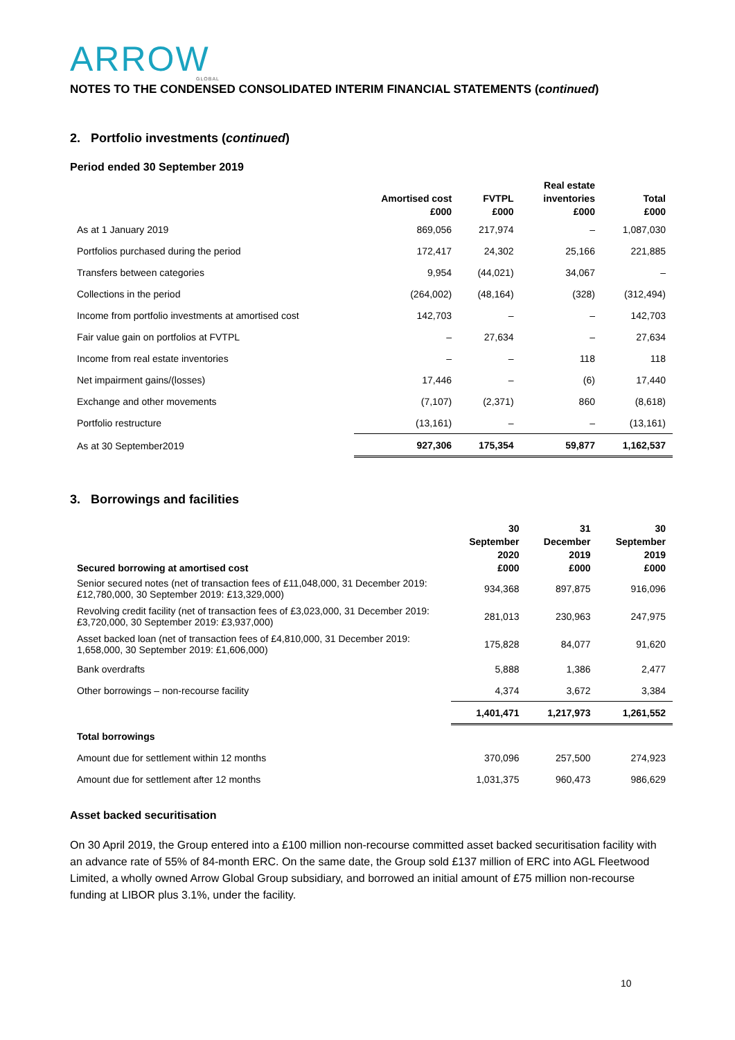ARROW
GLOBAL
NOTES TO THE CONDENSED CONSOLIDATED INTERIM FINANCIAL STATEMENTS (continued)
2. Portfolio investments (continued)
Period ended 30 September 2019
| | Amortised cost £000 | FVTPL £000 | Real estate inventories £000 | Total £000 |
| --- | --- | --- | --- | --- |
| As at 1 January 2019 | 869,056 | 217,974 | – | 1,087,030 |
| Portfolios purchased during the period | 172,417 | 24,302 | 25,166 | 221,885 |
| Transfers between categories | 9,954 | (44,021) | 34,067 | – |
| Collections in the period | (264,002) | (48,164) | (328) | (312,494) |
| Income from portfolio investments at amortised cost | 142,703 | – | – | 142,703 |
| Fair value gain on portfolios at FVTPL | – | 27,634 | – | 27,634 |
| Income from real estate inventories | – | – | 118 | 118 |
| Net impairment gains/(losses) | 17,446 | – | (6) | 17,440 |
| Exchange and other movements | (7,107) | (2,371) | 860 | (8,618) |
| Portfolio restructure | (13,161) | – | – | (13,161) |
| As at 30 September2019 | 927,306 | 175,354 | 59,877 | 1,162,537 |
3. Borrowings and facilities
| Secured borrowing at amortised cost | 30 September 2020 £000 | 31 December 2019 £000 | 30 September 2019 £000 |
| --- | --- | --- | --- |
| Senior secured notes (net of transaction fees of £11,048,000, 31 December 2019: £12,780,000, 30 September 2019: £13,329,000) | 934,368 | 897,875 | 916,096 |
| Revolving credit facility (net of transaction fees of £3,023,000, 31 December 2019: £3,720,000, 30 September 2019: £3,937,000) | 281,013 | 230,963 | 247,975 |
| Asset backed loan (net of transaction fees of £4,810,000, 31 December 2019: 1,658,000, 30 September 2019: £1,606,000) | 175,828 | 84,077 | 91,620 |
| Bank overdrafts | 5,888 | 1,386 | 2,477 |
| Other borrowings – non-recourse facility | 4,374 | 3,672 | 3,384 |
| | 1,401,471 | 1,217,973 | 1,261,552 |
| Total borrowings | | | |
| Amount due for settlement within 12 months | 370,096 | 257,500 | 274,923 |
| Amount due for settlement after 12 months | 1,031,375 | 960,473 | 986,629 |
Asset backed securitisation
On 30 April 2019, the Group entered into a £100 million non-recourse committed asset backed securitisation facility with an advance rate of 55% of 84-month ERC. On the same date, the Group sold £137 million of ERC into AGL Fleetwood Limited, a wholly owned Arrow Global Group subsidiary, and borrowed an initial amount of £75 million non-recourse funding at LIBOR plus 3.1%, under the facility.
10